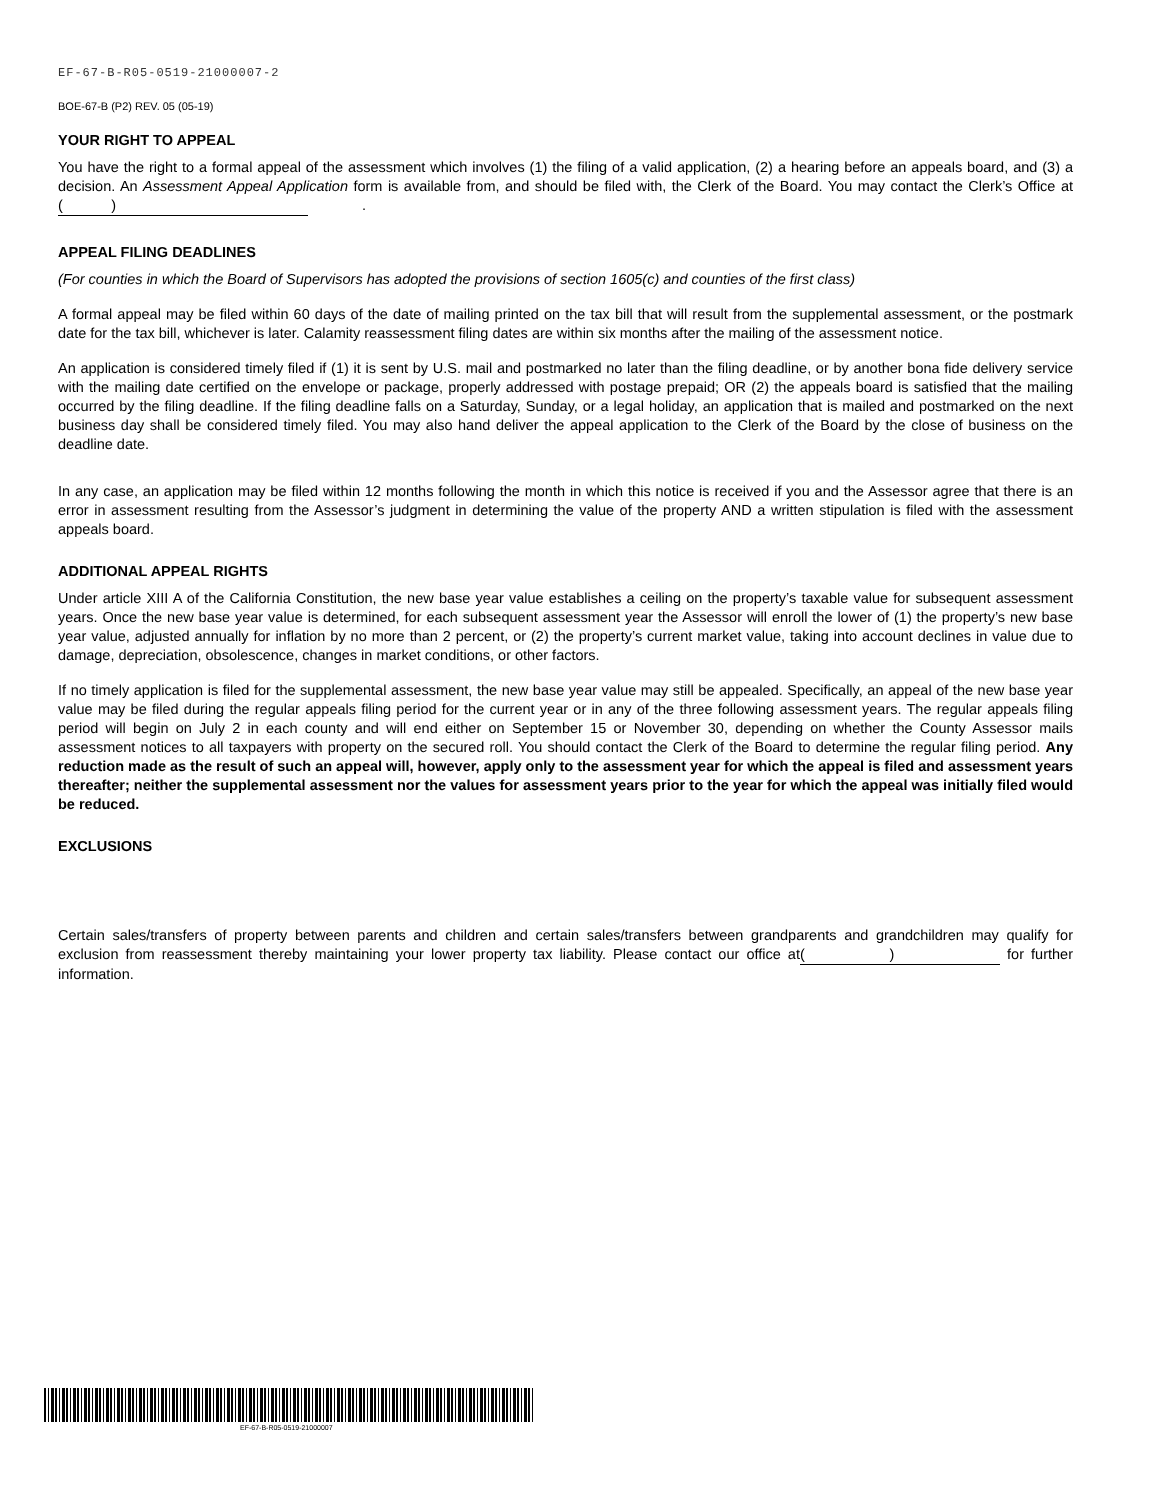EF-67-B-R05-0519-21000007-2
BOE-67-B (P2) REV. 05 (05-19)
YOUR RIGHT TO APPEAL
You have the right to a formal appeal of the assessment which involves (1) the filing of a valid application, (2) a hearing before an appeals board, and (3) a decision. An Assessment Appeal Application form is available from, and should be filed with, the Clerk of the Board. You may contact the Clerk’s Office at ( ) .
APPEAL FILING DEADLINES
(For counties in which the Board of Supervisors has adopted the provisions of section 1605(c) and counties of the first class)
A formal appeal may be filed within 60 days of the date of mailing printed on the tax bill that will result from the supplemental assessment, or the postmark date for the tax bill, whichever is later. Calamity reassessment filing dates are within six months after the mailing of the assessment notice.
An application is considered timely filed if (1) it is sent by U.S. mail and postmarked no later than the filing deadline, or by another bona fide delivery service with the mailing date certified on the envelope or package, properly addressed with postage prepaid; OR (2) the appeals board is satisfied that the mailing occurred by the filing deadline. If the filing deadline falls on a Saturday, Sunday, or a legal holiday, an application that is mailed and postmarked on the next business day shall be considered timely filed. You may also hand deliver the appeal application to the Clerk of the Board by the close of business on the deadline date.
In any case, an application may be filed within 12 months following the month in which this notice is received if you and the Assessor agree that there is an error in assessment resulting from the Assessor’s judgment in determining the value of the property AND a written stipulation is filed with the assessment appeals board.
ADDITIONAL APPEAL RIGHTS
Under article XIII A of the California Constitution, the new base year value establishes a ceiling on the property’s taxable value for subsequent assessment years. Once the new base year value is determined, for each subsequent assessment year the Assessor will enroll the lower of (1) the property’s new base year value, adjusted annually for inflation by no more than 2 percent, or (2) the property’s current market value, taking into account declines in value due to damage, depreciation, obsolescence, changes in market conditions, or other factors.
If no timely application is filed for the supplemental assessment, the new base year value may still be appealed. Specifically, an appeal of the new base year value may be filed during the regular appeals filing period for the current year or in any of the three following assessment years. The regular appeals filing period will begin on July 2 in each county and will end either on September 15 or November 30, depending on whether the County Assessor mails assessment notices to all taxpayers with property on the secured roll. You should contact the Clerk of the Board to determine the regular filing period. Any reduction made as the result of such an appeal will, however, apply only to the assessment year for which the appeal is filed and assessment years thereafter; neither the supplemental assessment nor the values for assessment years prior to the year for which the appeal was initially filed would be reduced.
EXCLUSIONS
Certain sales/transfers of property between parents and children and certain sales/transfers between grandparents and grandchildren may qualify for exclusion from reassessment thereby maintaining your lower property tax liability. Please contact our office at ( ) for further information.
EF-67-B-R05-0519-21000007